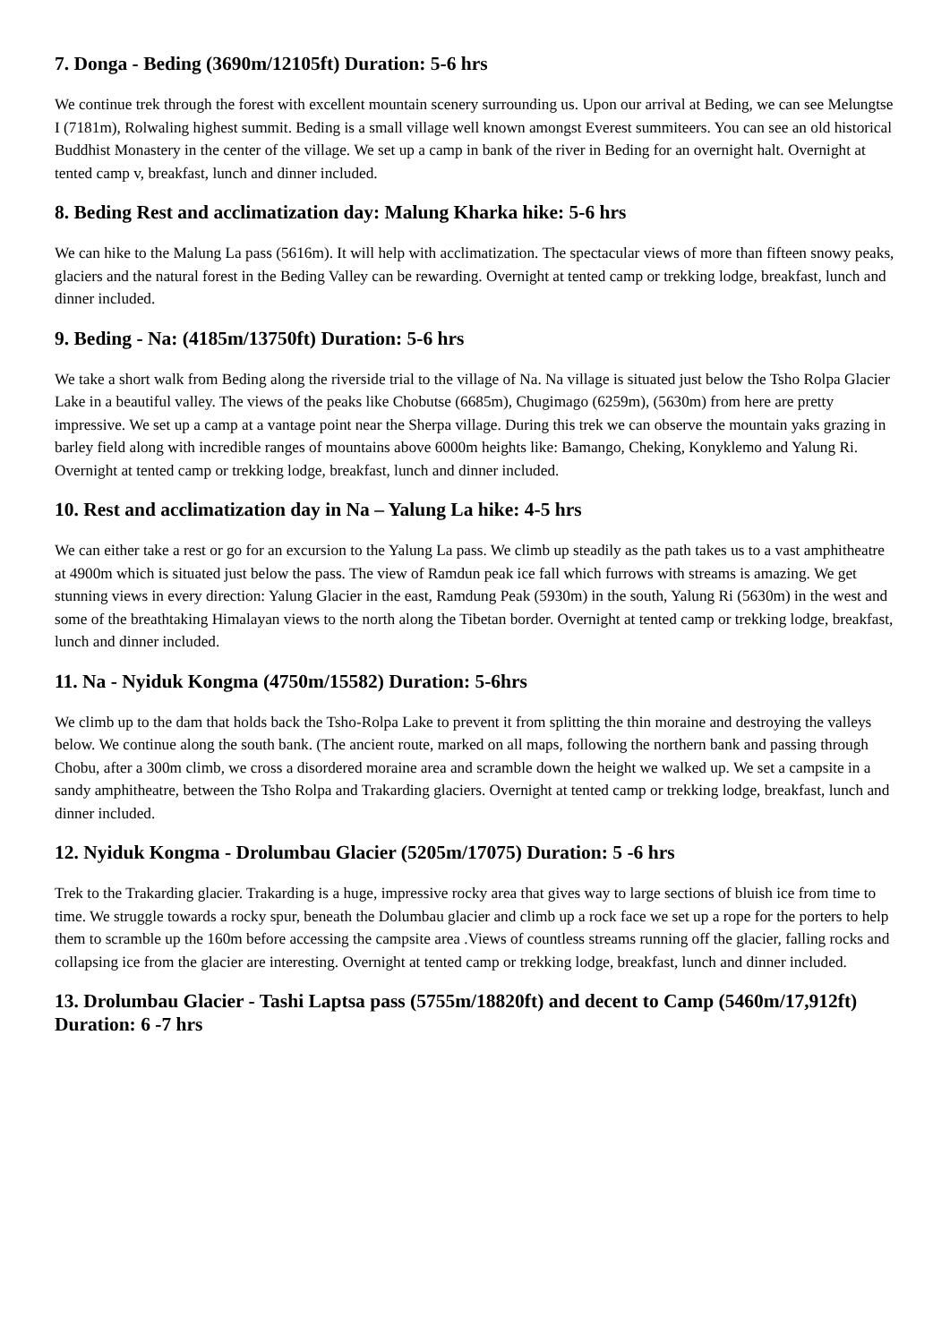7. Donga - Beding (3690m/12105ft) Duration: 5-6 hrs
We continue trek through the forest with excellent mountain scenery surrounding us. Upon our arrival at Beding, we can see Melungtse I (7181m), Rolwaling highest summit. Beding is a small village well known amongst Everest summiteers. You can see an old historical Buddhist Monastery in the center of the village. We set up a camp in bank of the river in Beding for an overnight halt. Overnight at tented camp v, breakfast, lunch and dinner included.
8. Beding Rest and acclimatization day: Malung Kharka hike: 5-6 hrs
We can hike to the Malung La pass (5616m). It will help with acclimatization. The spectacular views of more than fifteen snowy peaks, glaciers and the natural forest in the Beding Valley can be rewarding. Overnight at tented camp or trekking lodge, breakfast, lunch and dinner included.
9. Beding - Na: (4185m/13750ft) Duration: 5-6 hrs
We take a short walk from Beding along the riverside trial to the village of Na. Na village is situated just below the Tsho Rolpa Glacier Lake in a beautiful valley. The views of the peaks like Chobutse (6685m), Chugimago (6259m), (5630m) from here are pretty impressive. We set up a camp at a vantage point near the Sherpa village. During this trek we can observe the mountain yaks grazing in barley field along with incredible ranges of mountains above 6000m heights like: Bamango, Cheking, Konyklemo and Yalung Ri. Overnight at tented camp or trekking lodge, breakfast, lunch and dinner included.
10. Rest and acclimatization day in Na – Yalung La hike: 4-5 hrs
We can either take a rest or go for an excursion to the Yalung La pass. We climb up steadily as the path takes us to a vast amphitheatre at 4900m which is situated just below the pass. The view of Ramdun peak ice fall which furrows with streams is amazing. We get stunning views in every direction: Yalung Glacier in the east, Ramdung Peak (5930m) in the south, Yalung Ri (5630m) in the west and some of the breathtaking Himalayan views to the north along the Tibetan border. Overnight at tented camp or trekking lodge, breakfast, lunch and dinner included.
11. Na - Nyiduk Kongma (4750m/15582) Duration: 5-6hrs
We climb up to the dam that holds back the Tsho-Rolpa Lake to prevent it from splitting the thin moraine and destroying the valleys below. We continue along the south bank. (The ancient route, marked on all maps, following the northern bank and passing through Chobu, after a 300m climb, we cross a disordered moraine area and scramble down the height we walked up. We set a campsite in a sandy amphitheatre, between the Tsho Rolpa and Trakarding glaciers. Overnight at tented camp or trekking lodge, breakfast, lunch and dinner included.
12. Nyiduk Kongma - Drolumbau Glacier (5205m/17075) Duration: 5 -6 hrs
Trek to the Trakarding glacier. Trakarding is a huge, impressive rocky area that gives way to large sections of bluish ice from time to time. We struggle towards a rocky spur, beneath the Dolumbau glacier and climb up a rock face we set up a rope for the porters to help them to scramble up the 160m before accessing the campsite area .Views of countless streams running off the glacier, falling rocks and collapsing ice from the glacier are interesting. Overnight at tented camp or trekking lodge, breakfast, lunch and dinner included.
13. Drolumbau Glacier - Tashi Laptsa pass (5755m/18820ft) and decent to Camp (5460m/17,912ft) Duration: 6 -7 hrs